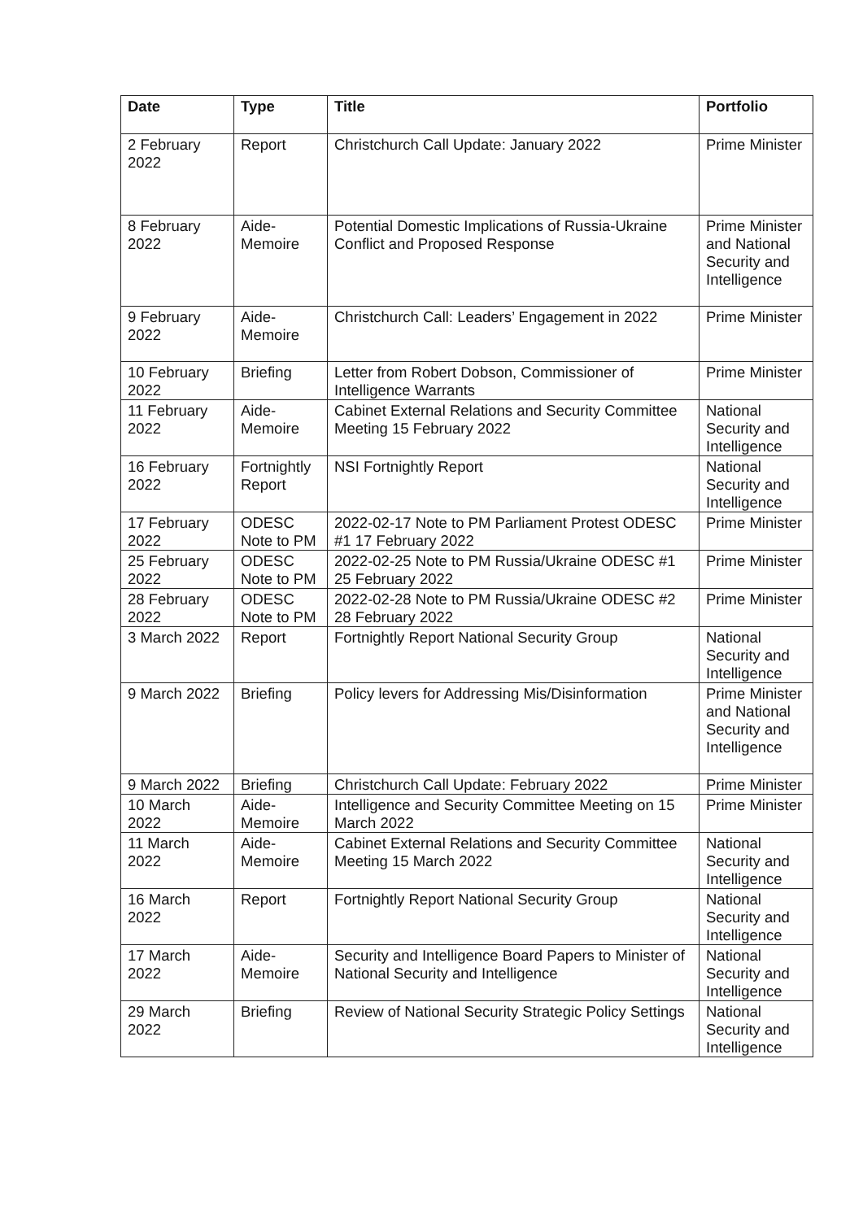| Date | Type | Title | Portfolio |
| --- | --- | --- | --- |
| 2 February 2022 | Report | Christchurch Call Update: January 2022 | Prime Minister |
| 8 February 2022 | Aide-Memoire | Potential Domestic Implications of Russia-Ukraine Conflict and Proposed Response | Prime Minister and National Security and Intelligence |
| 9 February 2022 | Aide-Memoire | Christchurch Call: Leaders’ Engagement in 2022 | Prime Minister |
| 10 February 2022 | Briefing | Letter from Robert Dobson, Commissioner of Intelligence Warrants | Prime Minister |
| 11 February 2022 | Aide-Memoire | Cabinet External Relations and Security Committee Meeting 15 February 2022 | National Security and Intelligence |
| 16 February 2022 | Fortnightly Report | NSI Fortnightly Report | National Security and Intelligence |
| 17 February 2022 | ODESC Note to PM | 2022-02-17 Note to PM Parliament Protest ODESC #1 17 February 2022 | Prime Minister |
| 25 February 2022 | ODESC Note to PM | 2022-02-25 Note to PM Russia/Ukraine ODESC #1 25 February 2022 | Prime Minister |
| 28 February 2022 | ODESC Note to PM | 2022-02-28 Note to PM Russia/Ukraine ODESC #2 28 February 2022 | Prime Minister |
| 3 March 2022 | Report | Fortnightly Report National Security Group | National Security and Intelligence |
| 9 March 2022 | Briefing | Policy levers for Addressing Mis/Disinformation | Prime Minister and National Security and Intelligence |
| 9 March 2022 | Briefing | Christchurch Call Update: February 2022 | Prime Minister |
| 10 March 2022 | Aide-Memoire | Intelligence and Security Committee Meeting on 15 March 2022 | Prime Minister |
| 11 March 2022 | Aide-Memoire | Cabinet External Relations and Security Committee Meeting 15 March 2022 | National Security and Intelligence |
| 16 March 2022 | Report | Fortnightly Report National Security Group | National Security and Intelligence |
| 17 March 2022 | Aide-Memoire | Security and Intelligence Board Papers to Minister of National Security and Intelligence | National Security and Intelligence |
| 29 March 2022 | Briefing | Review of National Security Strategic Policy Settings | National Security and Intelligence |